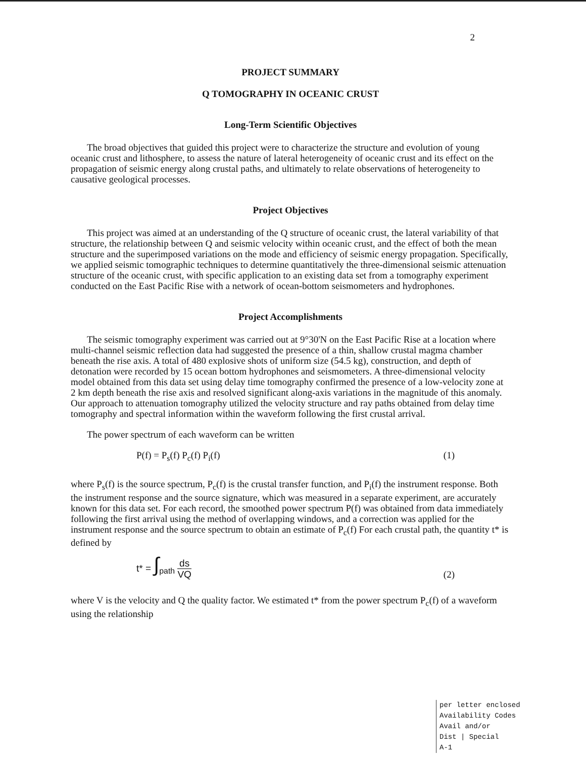2
PROJECT SUMMARY
Q TOMOGRAPHY IN OCEANIC CRUST
Long-Term Scientific Objectives
The broad objectives that guided this project were to characterize the structure and evolution of young oceanic crust and lithosphere, to assess the nature of lateral heterogeneity of oceanic crust and its effect on the propagation of seismic energy along crustal paths, and ultimately to relate observations of heterogeneity to causative geological processes.
Project Objectives
This project was aimed at an understanding of the Q structure of oceanic crust, the lateral variability of that structure, the relationship between Q and seismic velocity within oceanic crust, and the effect of both the mean structure and the superimposed variations on the mode and efficiency of seismic energy propagation. Specifically, we applied seismic tomographic techniques to determine quantitatively the three-dimensional seismic attenuation structure of the oceanic crust, with specific application to an existing data set from a tomography experiment conducted on the East Pacific Rise with a network of ocean-bottom seismometers and hydrophones.
Project Accomplishments
The seismic tomography experiment was carried out at 9°30'N on the East Pacific Rise at a location where multi-channel seismic reflection data had suggested the presence of a thin, shallow crustal magma chamber beneath the rise axis. A total of 480 explosive shots of uniform size (54.5 kg), construction, and depth of detonation were recorded by 15 ocean bottom hydrophones and seismometers. A three-dimensional velocity model obtained from this data set using delay time tomography confirmed the presence of a low-velocity zone at 2 km depth beneath the rise axis and resolved significant along-axis variations in the magnitude of this anomaly. Our approach to attenuation tomography utilized the velocity structure and ray paths obtained from delay time tomography and spectral information within the waveform following the first crustal arrival.
The power spectrum of each waveform can be written
P(f) = P<sub>s</sub>(f) P<sub>c</sub>(f) P<sub>i</sub>(f) (1)
where P<sub>s</sub>(f) is the source spectrum, P<sub>c</sub>(f) is the crustal transfer function, and P<sub>i</sub>(f) the instrument response. Both the instrument response and the source signature, which was measured in a separate experiment, are accurately known for this data set. For each record, the smoothed power spectrum P(f) was obtained from data immediately following the first arrival using the method of overlapping windows, and a correction was applied for the instrument response and the source spectrum to obtain an estimate of P<sub>c</sub>(f) For each crustal path, the quantity t* is defined by
t* = ∫<sub>path</sub> ds VQ (2)
where V is the velocity and Q the quality factor. We estimated t* from the power spectrum P<sub>c</sub>(f) of a waveform using the relationship
per letter enclosed
Availability Codes
Avail and/or
Dist | Special
A-1